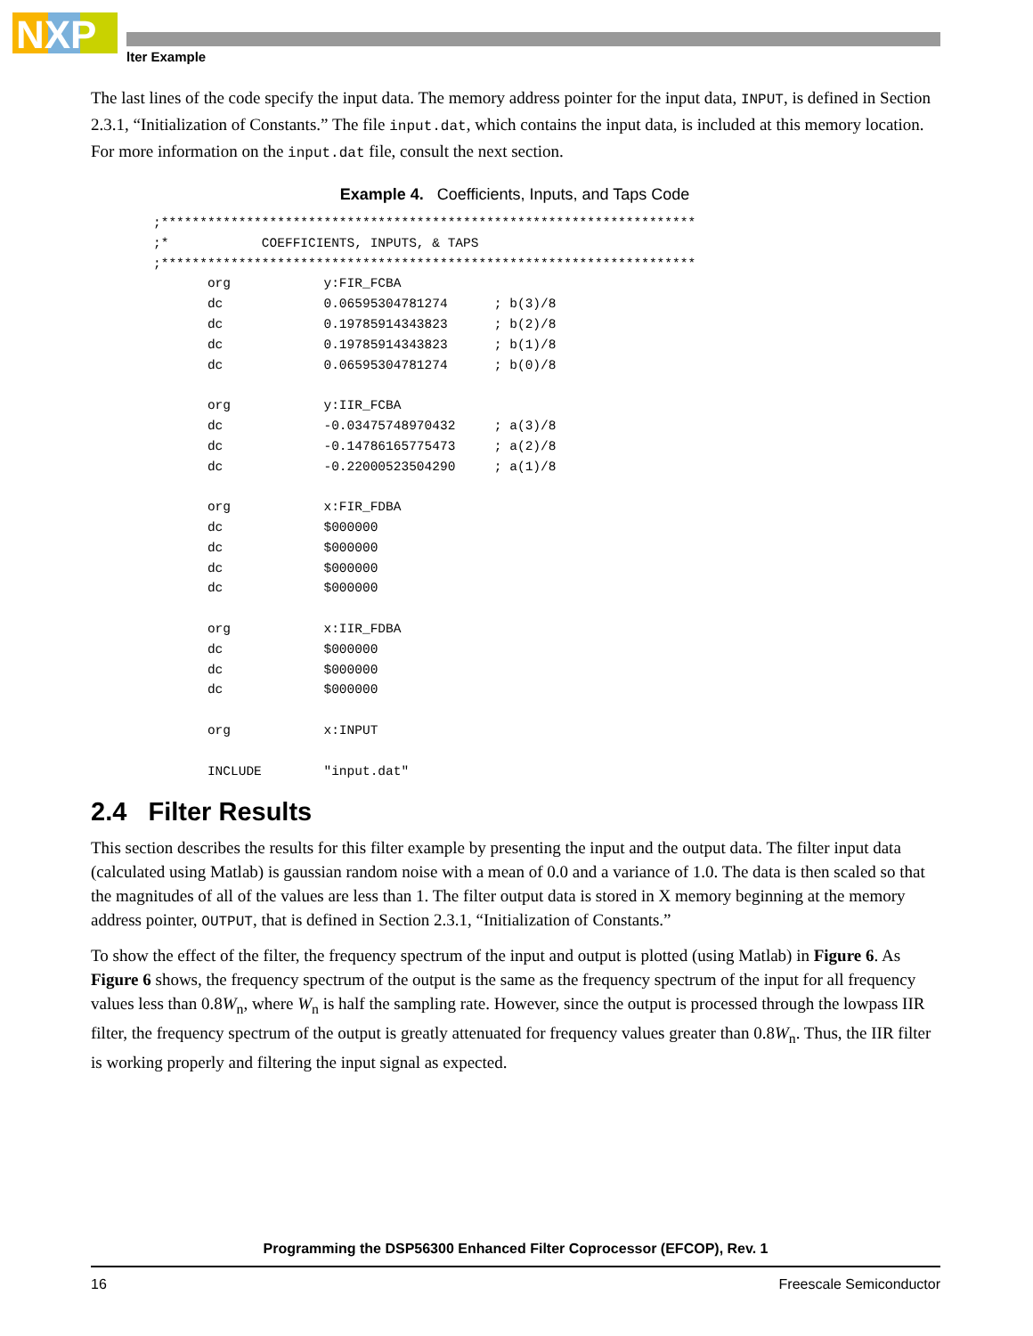NXP
lter Example
The last lines of the code specify the input data. The memory address pointer for the input data, INPUT, is defined in Section 2.3.1, “Initialization of Constants.” The file input.dat, which contains the input data, is included at this memory location. For more information on the input.dat file, consult the next section.
Example 4. Coefficients, Inputs, and Taps Code
;*********************************************************************
;*            COEFFICIENTS, INPUTS, & TAPS
;*********************************************************************
       org            y:FIR_FCBA
       dc             0.06595304781274      ; b(3)/8
       dc             0.19785914343823      ; b(2)/8
       dc             0.19785914343823      ; b(1)/8
       dc             0.06595304781274      ; b(0)/8

       org            y:IIR_FCBA
       dc             -0.03475748970432     ; a(3)/8
       dc             -0.14786165775473     ; a(2)/8
       dc             -0.22000523504290     ; a(1)/8

       org            x:FIR_FDBA
       dc             $000000
       dc             $000000
       dc             $000000
       dc             $000000

       org            x:IIR_FDBA
       dc             $000000
       dc             $000000
       dc             $000000

       org            x:INPUT

       INCLUDE        "input.dat"
2.4 Filter Results
This section describes the results for this filter example by presenting the input and the output data. The filter input data (calculated using Matlab) is gaussian random noise with a mean of 0.0 and a variance of 1.0. The data is then scaled so that the magnitudes of all of the values are less than 1. The filter output data is stored in X memory beginning at the memory address pointer, OUTPUT, that is defined in Section 2.3.1, “Initialization of Constants.”
To show the effect of the filter, the frequency spectrum of the input and output is plotted (using Matlab) in Figure 6. As Figure 6 shows, the frequency spectrum of the output is the same as the frequency spectrum of the input for all frequency values less than 0.8W<sub>n</sub>, where W<sub>n</sub> is half the sampling rate. However, since the output is processed through the lowpass IIR filter, the frequency spectrum of the output is greatly attenuated for frequency values greater than 0.8W<sub>n</sub>. Thus, the IIR filter is working properly and filtering the input signal as expected.
Programming the DSP56300 Enhanced Filter Coprocessor (EFCOP), Rev. 1
16 Freescale Semiconductor